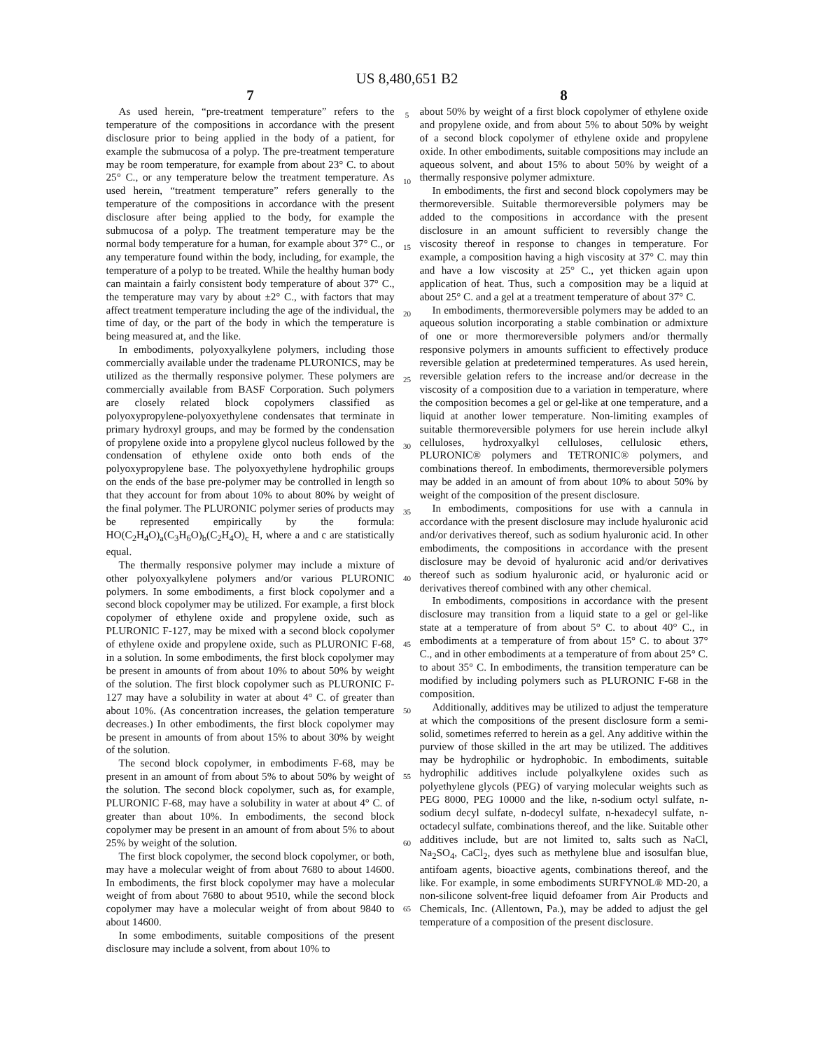US 8,480,651 B2
7
As used herein, “pre-treatment temperature” refers to the temperature of the compositions in accordance with the present disclosure prior to being applied in the body of a patient, for example the submucosa of a polyp. The pre-treatment temperature may be room temperature, for example from about 23° C. to about 25° C., or any temperature below the treatment temperature. As used herein, “treatment temperature” refers generally to the temperature of the compositions in accordance with the present disclosure after being applied to the body, for example the submucosa of a polyp. The treatment temperature may be the normal body temperature for a human, for example about 37° C., or any temperature found within the body, including, for example, the temperature of a polyp to be treated. While the healthy human body can maintain a fairly consistent body temperature of about 37° C., the temperature may vary by about ±2° C., with factors that may affect treatment temperature including the age of the individual, the time of day, or the part of the body in which the temperature is being measured at, and the like.
In embodiments, polyoxyalkylene polymers, including those commercially available under the tradename PLURONICS, may be utilized as the thermally responsive polymer. These polymers are commercially available from BASF Corporation. Such polymers are closely related block copolymers classified as polyoxypropylene-polyoxyethylene condensates that terminate in primary hydroxyl groups, and may be formed by the condensation of propylene oxide into a propylene glycol nucleus followed by the condensation of ethylene oxide onto both ends of the polyoxypropylene base. The polyoxyethylene hydrophilic groups on the ends of the base pre-polymer may be controlled in length so that they account for from about 10% to about 80% by weight of the final polymer. The PLURONIC polymer series of products may be represented empirically by the formula: HO(C<sub>2</sub>H<sub>4</sub>O)<sub>a</sub>(C<sub>3</sub>H<sub>6</sub>O)<sub>b</sub>(C<sub>2</sub>H<sub>4</sub>O)<sub>c</sub> H, where a and c are statistically equal.
The thermally responsive polymer may include a mixture of other polyoxyalkylene polymers and/or various PLURONIC polymers. In some embodiments, a first block copolymer and a second block copolymer may be utilized. For example, a first block copolymer of ethylene oxide and propylene oxide, such as PLURONIC F-127, may be mixed with a second block copolymer of ethylene oxide and propylene oxide, such as PLURONIC F-68, in a solution. In some embodiments, the first block copolymer may be present in amounts of from about 10% to about 50% by weight of the solution. The first block copolymer such as PLURONIC F-127 may have a solubility in water at about 4° C. of greater than about 10%. (As concentration increases, the gelation temperature decreases.) In other embodiments, the first block copolymer may be present in amounts of from about 15% to about 30% by weight of the solution.
The second block copolymer, in embodiments F-68, may be present in an amount of from about 5% to about 50% by weight of the solution. The second block copolymer, such as, for example, PLURONIC F-68, may have a solubility in water at about 4° C. of greater than about 10%. In embodiments, the second block copolymer may be present in an amount of from about 5% to about 25% by weight of the solution.
The first block copolymer, the second block copolymer, or both, may have a molecular weight of from about 7680 to about 14600. In embodiments, the first block copolymer may have a molecular weight of from about 7680 to about 9510, while the second block copolymer may have a molecular weight of from about 9840 to about 14600.
In some embodiments, suitable compositions of the present disclosure may include a solvent, from about 10% to
5
10
15
20
25
30
35
40
45
50
55
60
65
8
about 50% by weight of a first block copolymer of ethylene oxide and propylene oxide, and from about 5% to about 50% by weight of a second block copolymer of ethylene oxide and propylene oxide. In other embodiments, suitable compositions may include an aqueous solvent, and about 15% to about 50% by weight of a thermally responsive polymer admixture.
In embodiments, the first and second block copolymers may be thermoreversible. Suitable thermoreversible polymers may be added to the compositions in accordance with the present disclosure in an amount sufficient to reversibly change the viscosity thereof in response to changes in temperature. For example, a composition having a high viscosity at 37° C. may thin and have a low viscosity at 25° C., yet thicken again upon application of heat. Thus, such a composition may be a liquid at about 25° C. and a gel at a treatment temperature of about 37° C.
In embodiments, thermoreversible polymers may be added to an aqueous solution incorporating a stable combination or admixture of one or more thermoreversible polymers and/or thermally responsive polymers in amounts sufficient to effectively produce reversible gelation at predetermined temperatures. As used herein, reversible gelation refers to the increase and/or decrease in the viscosity of a composition due to a variation in temperature, where the composition becomes a gel or gel-like at one temperature, and a liquid at another lower temperature. Non-limiting examples of suitable thermoreversible polymers for use herein include alkyl celluloses, hydroxyalkyl celluloses, cellulosic ethers, PLURONIC® polymers and TETRONIC® polymers, and combinations thereof. In embodiments, thermoreversible polymers may be added in an amount of from about 10% to about 50% by weight of the composition of the present disclosure.
In embodiments, compositions for use with a cannula in accordance with the present disclosure may include hyaluronic acid and/or derivatives thereof, such as sodium hyaluronic acid. In other embodiments, the compositions in accordance with the present disclosure may be devoid of hyaluronic acid and/or derivatives thereof such as sodium hyaluronic acid, or hyaluronic acid or derivatives thereof combined with any other chemical.
In embodiments, compositions in accordance with the present disclosure may transition from a liquid state to a gel or gel-like state at a temperature of from about 5° C. to about 40° C., in embodiments at a temperature of from about 15° C. to about 37° C., and in other embodiments at a temperature of from about 25° C. to about 35° C. In embodiments, the transition temperature can be modified by including polymers such as PLURONIC F-68 in the composition.
Additionally, additives may be utilized to adjust the temperature at which the compositions of the present disclosure form a semi-solid, sometimes referred to herein as a gel. Any additive within the purview of those skilled in the art may be utilized. The additives may be hydrophilic or hydrophobic. In embodiments, suitable hydrophilic additives include polyalkylene oxides such as polyethylene glycols (PEG) of varying molecular weights such as PEG 8000, PEG 10000 and the like, n-sodium octyl sulfate, n-sodium decyl sulfate, n-dodecyl sulfate, n-hexadecyl sulfate, n-octadecyl sulfate, combinations thereof, and the like. Suitable other additives include, but are not limited to, salts such as NaCl, Na<sub>2</sub>SO<sub>4</sub>, CaCl<sub>2</sub>, dyes such as methylene blue and isosulfan blue, antifoam agents, bioactive agents, combinations thereof, and the like. For example, in some embodiments SURFYNOL® MD-20, a non-silicone solvent-free liquid defoamer from Air Products and Chemicals, Inc. (Allentown, Pa.), may be added to adjust the gel temperature of a composition of the present disclosure.